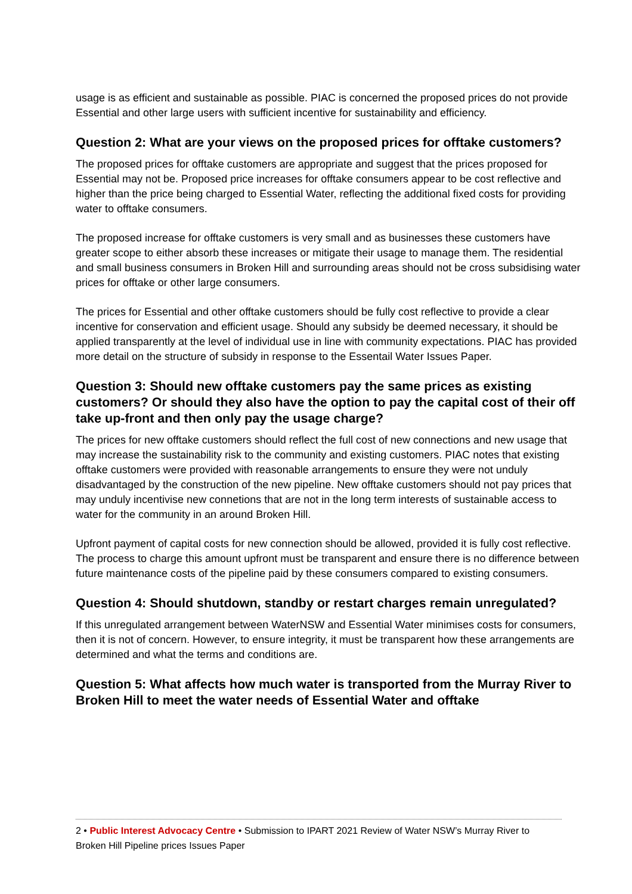usage is as efficient and sustainable as possible. PIAC is concerned the proposed prices do not provide Essential and other large users with sufficient incentive for sustainability and efficiency.
Question 2: What are your views on the proposed prices for offtake customers?
The proposed prices for offtake customers are appropriate and suggest that the prices proposed for Essential may not be. Proposed price increases for offtake consumers appear to be cost reflective and higher than the price being charged to Essential Water, reflecting the additional fixed costs for providing water to offtake consumers.
The proposed increase for offtake customers is very small and as businesses these customers have greater scope to either absorb these increases or mitigate their usage to manage them. The residential and small business consumers in Broken Hill and surrounding areas should not be cross subsidising water prices for offtake or other large consumers.
The prices for Essential and other offtake customers should be fully cost reflective to provide a clear incentive for conservation and efficient usage. Should any subsidy be deemed necessary, it should be applied transparently at the level of individual use in line with community expectations. PIAC has provided more detail on the structure of subsidy in response to the Essentail Water Issues Paper.
Question 3: Should new offtake customers pay the same prices as existing customers? Or should they also have the option to pay the capital cost of their off take up-front and then only pay the usage charge?
The prices for new offtake customers should reflect the full cost of new connections and new usage that may increase the sustainability risk to the community and existing customers. PIAC notes that existing offtake customers were provided with reasonable arrangements to ensure they were not unduly disadvantaged by the construction of the new pipeline. New offtake customers should not pay prices that may unduly incentivise new connetions that are not in the long term interests of sustainable access to water for the community in an around Broken Hill.
Upfront payment of capital costs for new connection should be allowed, provided it is fully cost reflective. The process to charge this amount upfront must be transparent and ensure there is no difference between future maintenance costs of the pipeline paid by these consumers compared to existing consumers.
Question 4: Should shutdown, standby or restart charges remain unregulated?
If this unregulated arrangement between WaterNSW and Essential Water minimises costs for consumers, then it is not of concern. However, to ensure integrity, it must be transparent how these arrangements are determined and what the terms and conditions are.
Question 5: What affects how much water is transported from the Murray River to Broken Hill to meet the water needs of Essential Water and offtake
2 • Public Interest Advocacy Centre • Submission to IPART 2021 Review of Water NSW’s Murray River to Broken Hill Pipeline prices Issues Paper